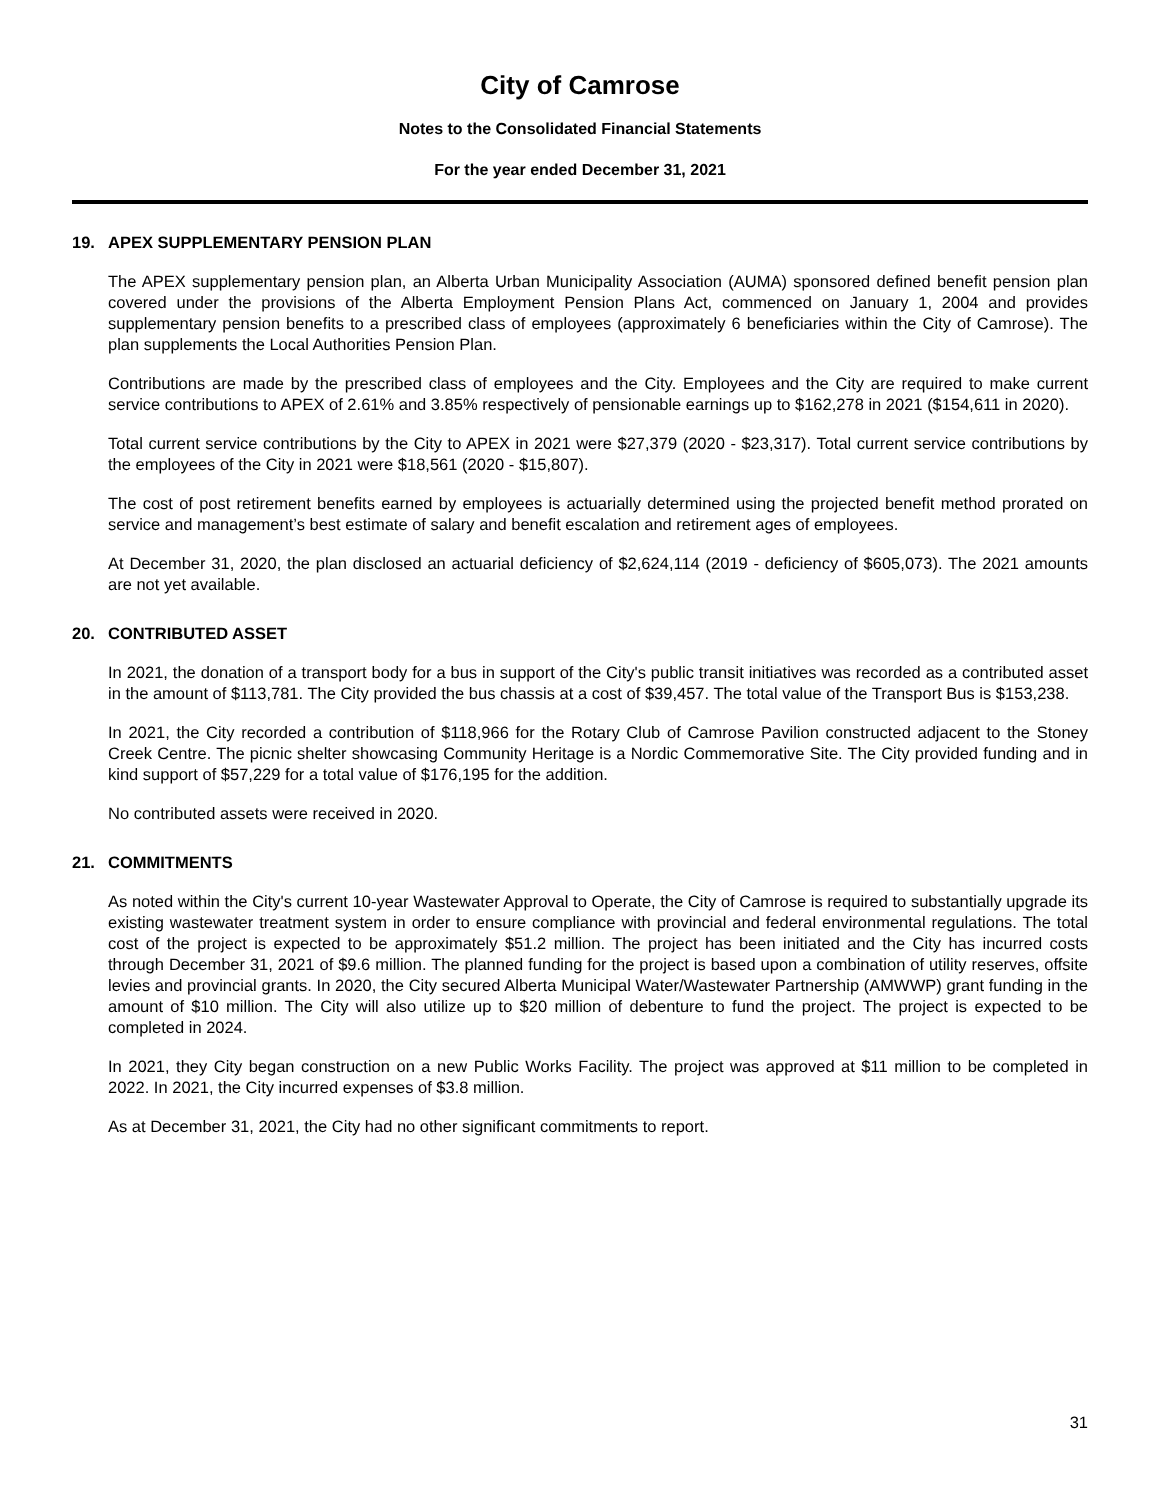City of Camrose
Notes to the Consolidated Financial Statements
For the year ended December 31, 2021
19. APEX SUPPLEMENTARY PENSION PLAN
The APEX supplementary pension plan, an Alberta Urban Municipality Association (AUMA) sponsored defined benefit pension plan covered under the provisions of the Alberta Employment Pension Plans Act, commenced on January 1, 2004 and provides supplementary pension benefits to a prescribed class of employees (approximately 6 beneficiaries within the City of Camrose). The plan supplements the Local Authorities Pension Plan.
Contributions are made by the prescribed class of employees and the City. Employees and the City are required to make current service contributions to APEX of 2.61% and 3.85% respectively of pensionable earnings up to $162,278 in 2021 ($154,611 in 2020).
Total current service contributions by the City to APEX in 2021 were $27,379 (2020 - $23,317). Total current service contributions by the employees of the City in 2021 were $18,561 (2020 - $15,807).
The cost of post retirement benefits earned by employees is actuarially determined using the projected benefit method prorated on service and management’s best estimate of salary and benefit escalation and retirement ages of employees.
At December 31, 2020, the plan disclosed an actuarial deficiency of $2,624,114 (2019 - deficiency of $605,073). The 2021 amounts are not yet available.
20. CONTRIBUTED ASSET
In 2021, the donation of a transport body for a bus in support of the City's public transit initiatives was recorded as a contributed asset in the amount of $113,781. The City provided the bus chassis at a cost of $39,457. The total value of the Transport Bus is $153,238.
In 2021, the City recorded a contribution of $118,966 for the Rotary Club of Camrose Pavilion constructed adjacent to the Stoney Creek Centre. The picnic shelter showcasing Community Heritage is a Nordic Commemorative Site. The City provided funding and in kind support of $57,229 for a total value of $176,195 for the addition.
No contributed assets were received in 2020.
21. COMMITMENTS
As noted within the City's current 10-year Wastewater Approval to Operate, the City of Camrose is required to substantially upgrade its existing wastewater treatment system in order to ensure compliance with provincial and federal environmental regulations. The total cost of the project is expected to be approximately $51.2 million. The project has been initiated and the City has incurred costs through December 31, 2021 of $9.6 million. The planned funding for the project is based upon a combination of utility reserves, offsite levies and provincial grants. In 2020, the City secured Alberta Municipal Water/Wastewater Partnership (AMWWP) grant funding in the amount of $10 million. The City will also utilize up to $20 million of debenture to fund the project. The project is expected to be completed in 2024.
In 2021, they City began construction on a new Public Works Facility. The project was approved at $11 million to be completed in 2022. In 2021, the City incurred expenses of $3.8 million.
As at December 31, 2021, the City had no other significant commitments to report.
31